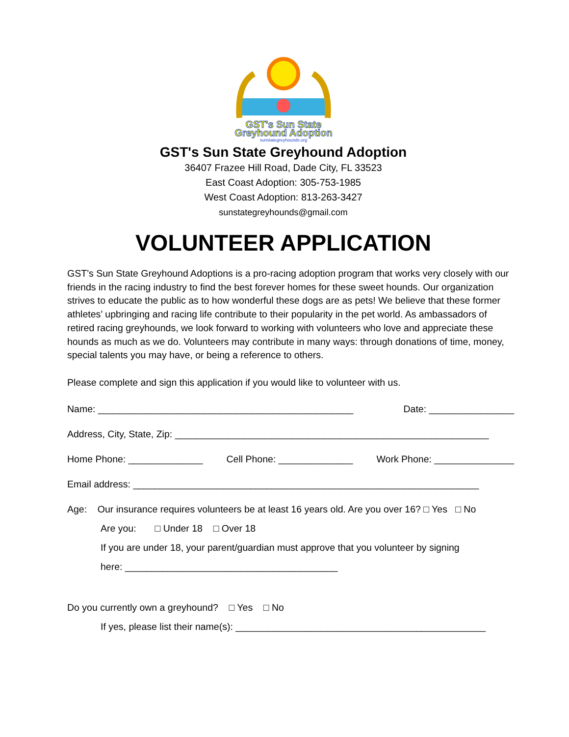GST's Sun State
Greyhound Adoption
sunstategreyhounds.org
GST's Sun State Greyhound Adoption
36407 Frazee Hill Road, Dade City, FL 33523
East Coast Adoption: 305-753-1985
West Coast Adoption: 813-263-3427
sunstategreyhounds@gmail.com
VOLUNTEER APPLICATION
GST’s Sun State Greyhound Adoptions is a pro-racing adoption program that works very closely with our friends in the racing industry to find the best forever homes for these sweet hounds. Our organization strives to educate the public as to how wonderful these dogs are as pets! We believe that these former athletes’ upbringing and racing life contribute to their popularity in the pet world. As ambassadors of retired racing greyhounds, we look forward to working with volunteers who love and appreciate these hounds as much as we do. Volunteers may contribute in many ways: through donations of time, money, special talents you may have, or being a reference to others.
Please complete and sign this application if you would like to volunteer with us.
Name: ________________________________________________ Date: ________________
Address, City, State, Zip: ___________________________________________________________
Home Phone: ______________ Cell Phone: ______________ Work Phone: _______________
Email address: _________________________________________________________________
Age: Our insurance requires volunteers be at least 16 years old. Are you over 16? □ Yes □ No
Are you: □ Under 18 □ Over 18
If you are under 18, your parent/guardian must approve that you volunteer by signing
here: ________________________________________
Do you currently own a greyhound? □ Yes □ No
If yes, please list their name(s): _______________________________________________